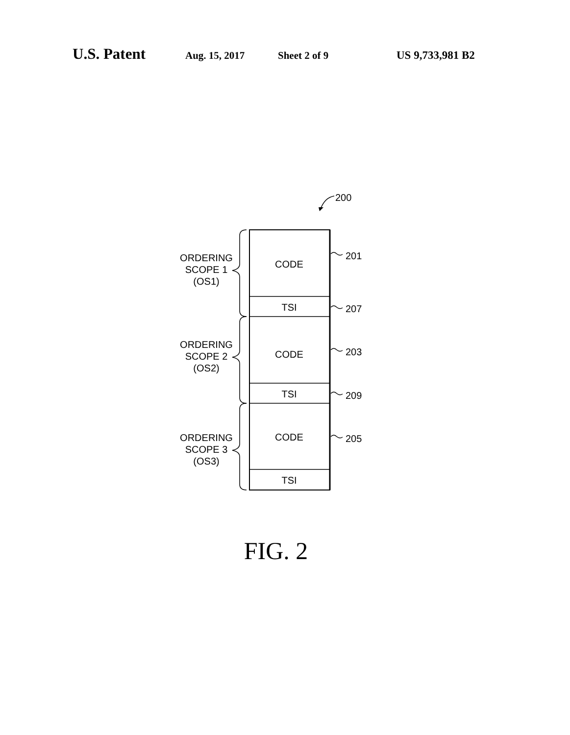U.S. Patent Aug. 15, 2017 Sheet 2 of 9 US 9,733,981 B2
200
ORDERING
SCOPE 1
(OS1)
CODE
201
TSI
207
ORDERING
SCOPE 2
(OS2)
CODE
203
TSI
209
ORDERING
SCOPE 3
(OS3)
CODE
205
TSI
FIG. 2